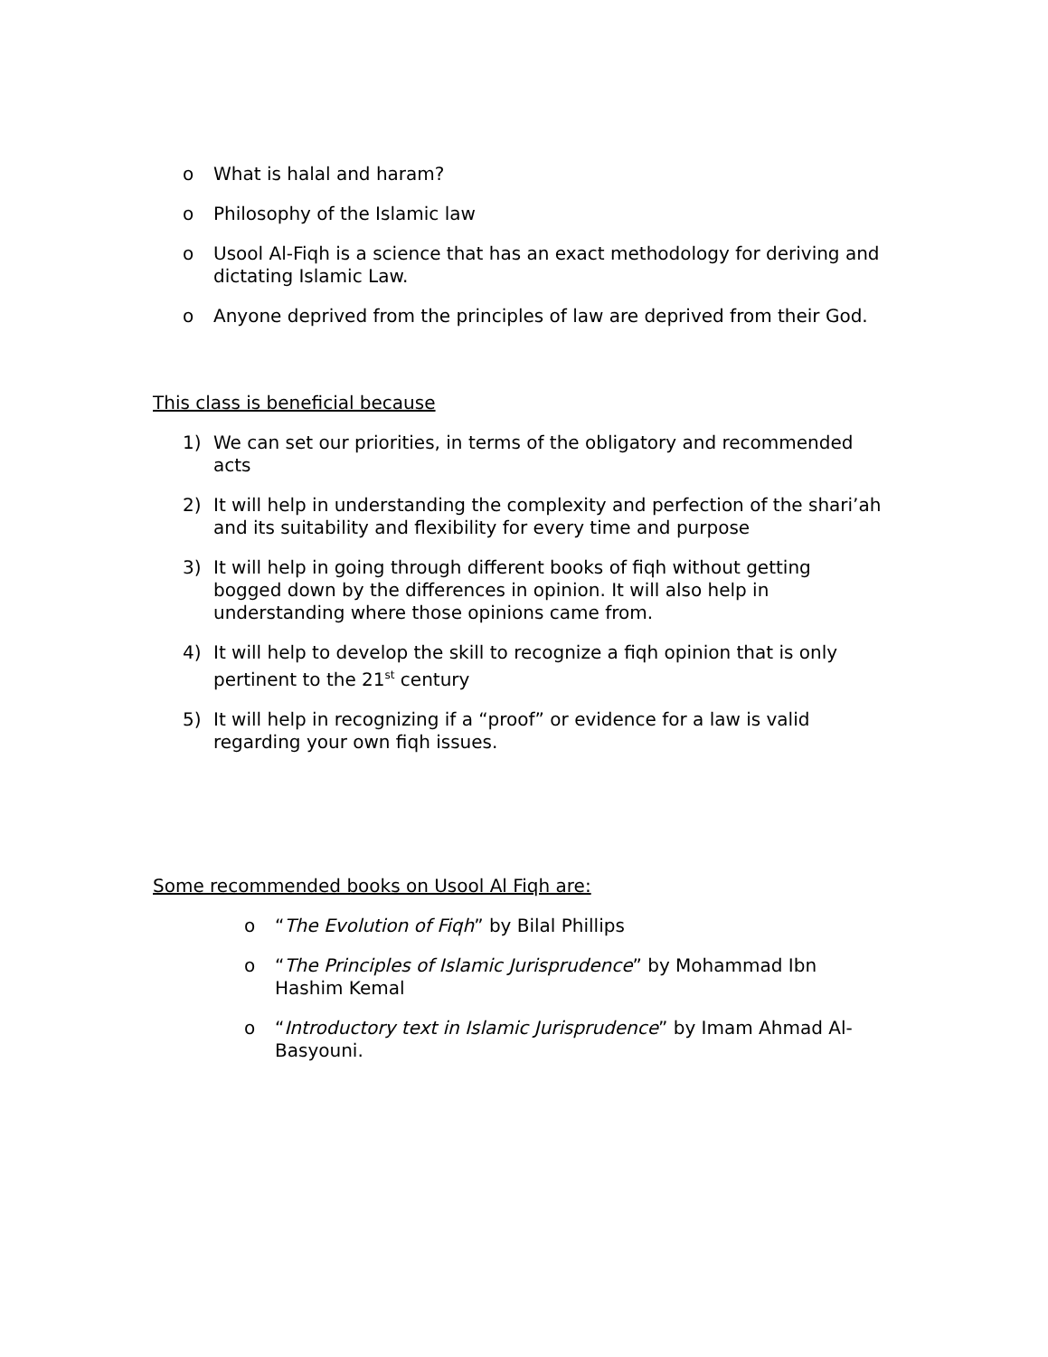o What is halal and haram?
o Philosophy of the Islamic law
o Usool Al-Fiqh is a science that has an exact methodology for deriving and dictating Islamic Law.
o Anyone deprived from the principles of law are deprived from their God.
This class is beneficial because
1) We can set our priorities, in terms of the obligatory and recommended acts
2) It will help in understanding the complexity and perfection of the shari’ah and its suitability and flexibility for every time and purpose
3) It will help in going through different books of fiqh without getting bogged down by the differences in opinion. It will also help in understanding where those opinions came from.
4) It will help to develop the skill to recognize a fiqh opinion that is only pertinent to the 21<sup>st</sup> century
5) It will help in recognizing if a “proof” or evidence for a law is valid regarding your own fiqh issues.
Some recommended books on Usool Al Fiqh are:
o “The Evolution of Fiqh” by Bilal Phillips
o “The Principles of Islamic Jurisprudence” by Mohammad Ibn Hashim Kemal
o “Introductory text in Islamic Jurisprudence” by Imam Ahmad Al-Basyouni.